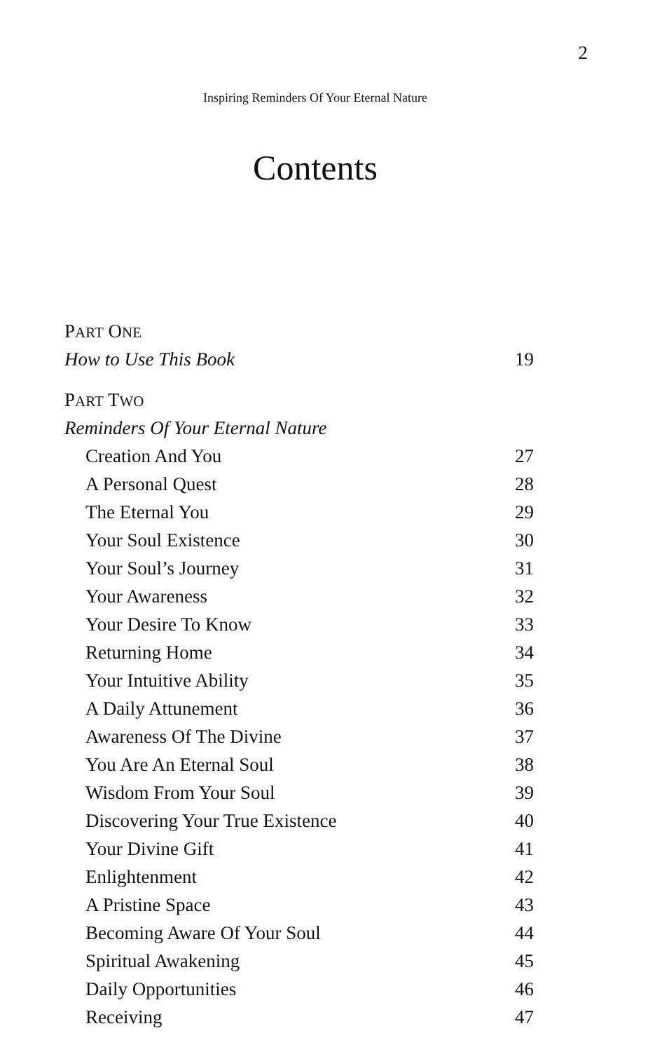2
Inspiring Reminders Of Your Eternal Nature
Contents
PART ONE
How to Use This Book 19
PART TWO
Reminders Of Your Eternal Nature
Creation And You 27
A Personal Quest 28
The Eternal You 29
Your Soul Existence 30
Your Soul’s Journey 31
Your Awareness 32
Your Desire To Know 33
Returning Home 34
Your Intuitive Ability 35
A Daily Attunement 36
Awareness Of The Divine 37
You Are An Eternal Soul 38
Wisdom From Your Soul 39
Discovering Your True Existence 40
Your Divine Gift 41
Enlightenment 42
A Pristine Space 43
Becoming Aware Of Your Soul 44
Spiritual Awakening 45
Daily Opportunities 46
Receiving 47